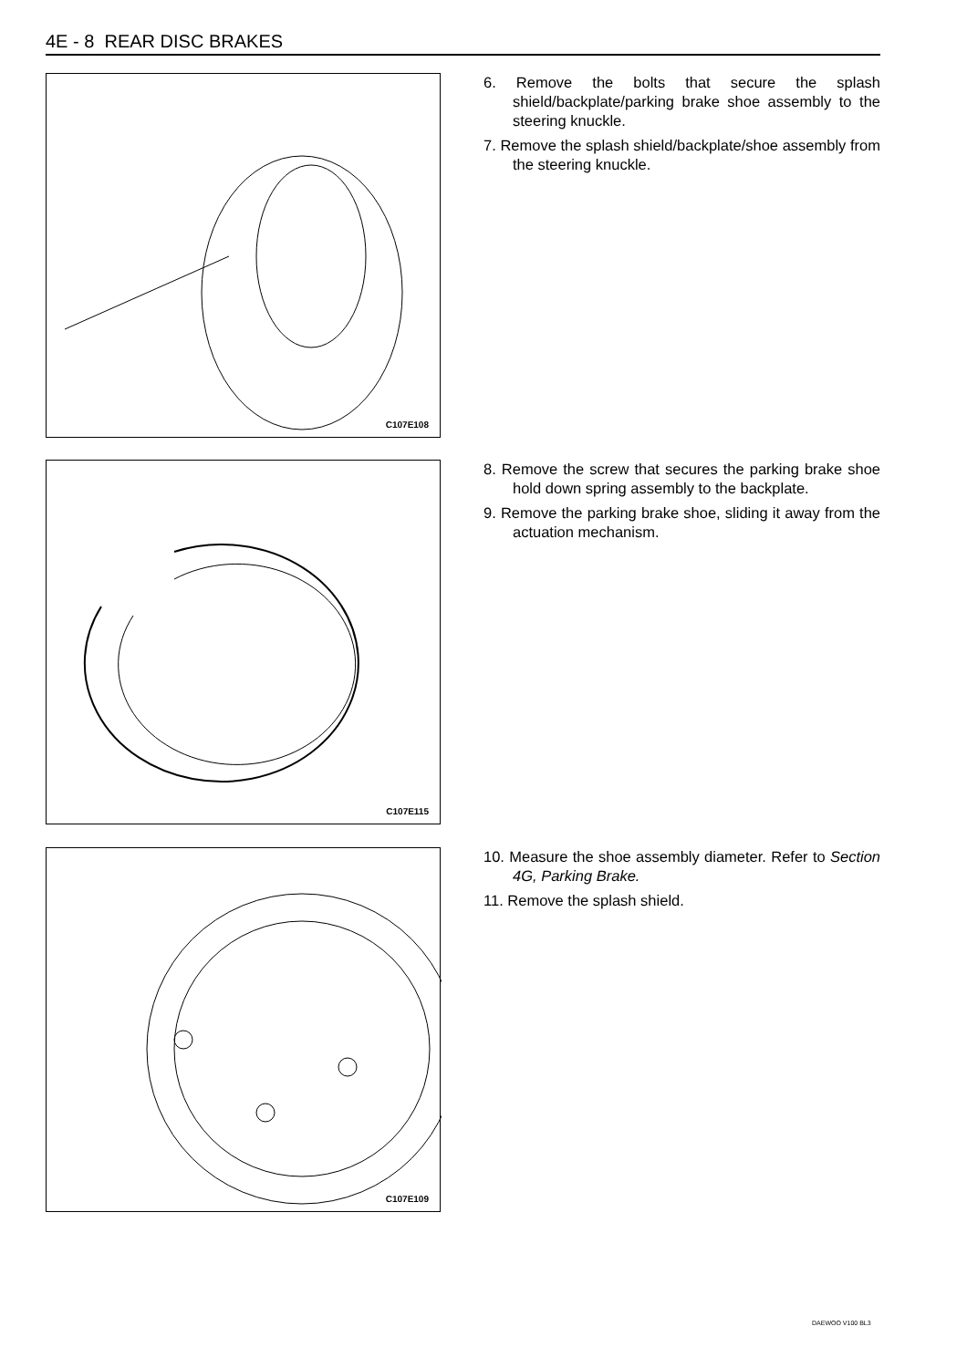4E - 8 REAR DISC BRAKES
C107E108
6. Remove the bolts that secure the splash shield/backplate/parking brake shoe assembly to the steering knuckle.
7. Remove the splash shield/backplate/shoe assembly from the steering knuckle.
C107E115
8. Remove the screw that secures the parking brake shoe hold down spring assembly to the backplate.
9. Remove the parking brake shoe, sliding it away from the actuation mechanism.
C107E109
10. Measure the shoe assembly diameter. Refer to Section 4G, Parking Brake.
11. Remove the splash shield.
DAEWOO V100 BL3